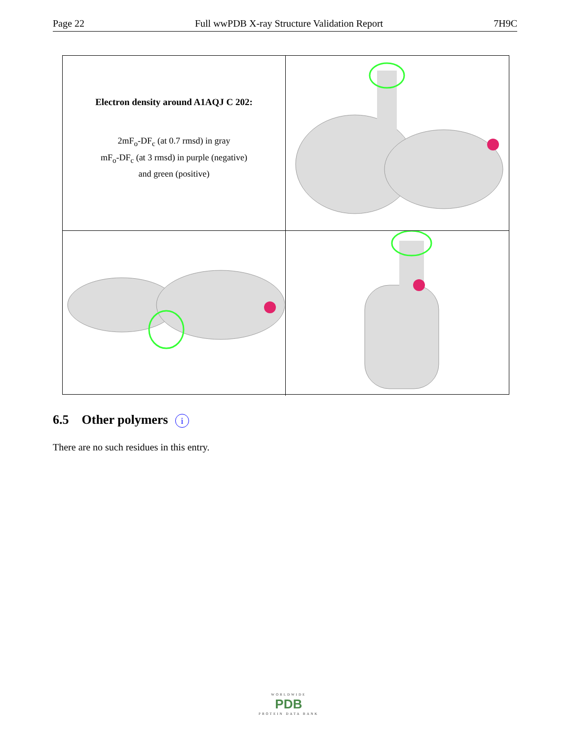Page 22 Full wwPDB X-ray Structure Validation Report 7H9C
Electron density around A1AQJ C 202:
2mF<sub>o</sub>-DF<sub>c</sub> (at 0.7 rmsd) in gray
mF<sub>o</sub>-DF<sub>c</sub> (at 3 rmsd) in purple (negative)
and green (positive)
6.5 Other polymers i
There are no such residues in this entry.
WORLDWIDE
PDB
PROTEIN DATA BANK